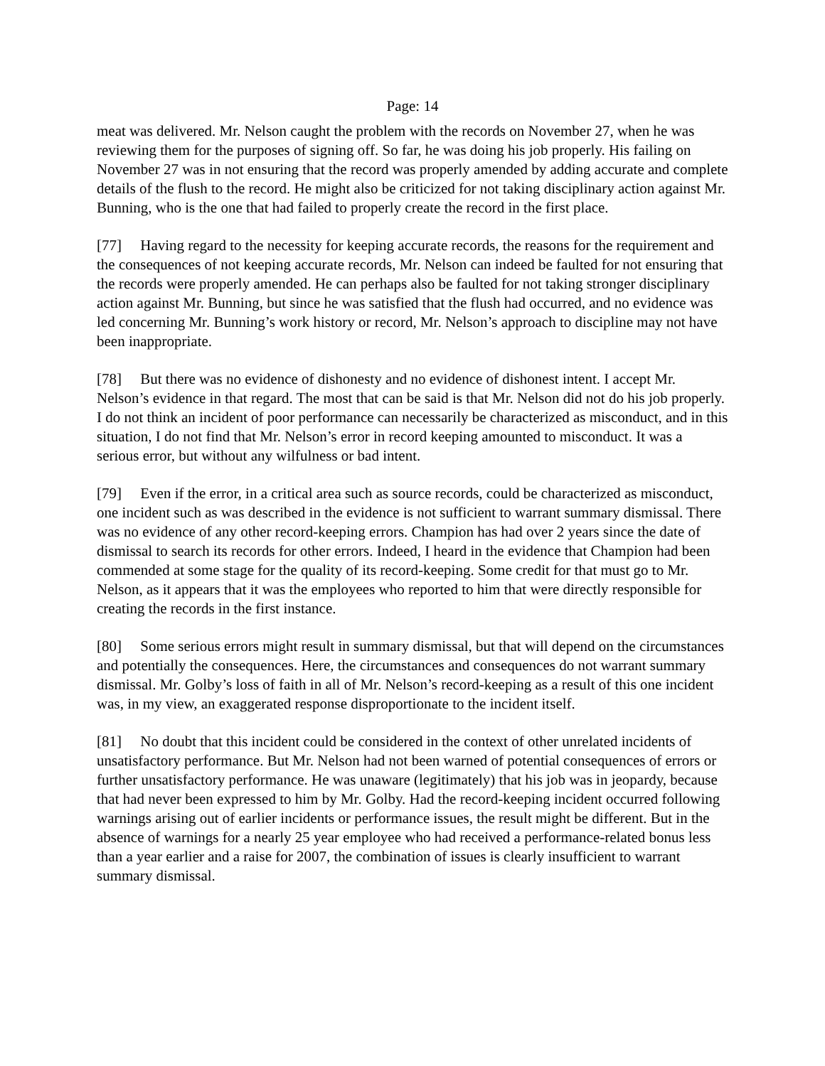Page: 14
meat was delivered. Mr. Nelson caught the problem with the records on November 27, when he was reviewing them for the purposes of signing off. So far, he was doing his job properly. His failing on November 27 was in not ensuring that the record was properly amended by adding accurate and complete details of the flush to the record. He might also be criticized for not taking disciplinary action against Mr. Bunning, who is the one that had failed to properly create the record in the first place.
[77] Having regard to the necessity for keeping accurate records, the reasons for the requirement and the consequences of not keeping accurate records, Mr. Nelson can indeed be faulted for not ensuring that the records were properly amended. He can perhaps also be faulted for not taking stronger disciplinary action against Mr. Bunning, but since he was satisfied that the flush had occurred, and no evidence was led concerning Mr. Bunning’s work history or record, Mr. Nelson’s approach to discipline may not have been inappropriate.
[78] But there was no evidence of dishonesty and no evidence of dishonest intent. I accept Mr. Nelson’s evidence in that regard. The most that can be said is that Mr. Nelson did not do his job properly. I do not think an incident of poor performance can necessarily be characterized as misconduct, and in this situation, I do not find that Mr. Nelson’s error in record keeping amounted to misconduct. It was a serious error, but without any wilfulness or bad intent.
[79] Even if the error, in a critical area such as source records, could be characterized as misconduct, one incident such as was described in the evidence is not sufficient to warrant summary dismissal. There was no evidence of any other record-keeping errors. Champion has had over 2 years since the date of dismissal to search its records for other errors. Indeed, I heard in the evidence that Champion had been commended at some stage for the quality of its record-keeping. Some credit for that must go to Mr. Nelson, as it appears that it was the employees who reported to him that were directly responsible for creating the records in the first instance.
[80] Some serious errors might result in summary dismissal, but that will depend on the circumstances and potentially the consequences. Here, the circumstances and consequences do not warrant summary dismissal. Mr. Golby’s loss of faith in all of Mr. Nelson’s record-keeping as a result of this one incident was, in my view, an exaggerated response disproportionate to the incident itself.
[81] No doubt that this incident could be considered in the context of other unrelated incidents of unsatisfactory performance. But Mr. Nelson had not been warned of potential consequences of errors or further unsatisfactory performance. He was unaware (legitimately) that his job was in jeopardy, because that had never been expressed to him by Mr. Golby. Had the record-keeping incident occurred following warnings arising out of earlier incidents or performance issues, the result might be different. But in the absence of warnings for a nearly 25 year employee who had received a performance-related bonus less than a year earlier and a raise for 2007, the combination of issues is clearly insufficient to warrant summary dismissal.